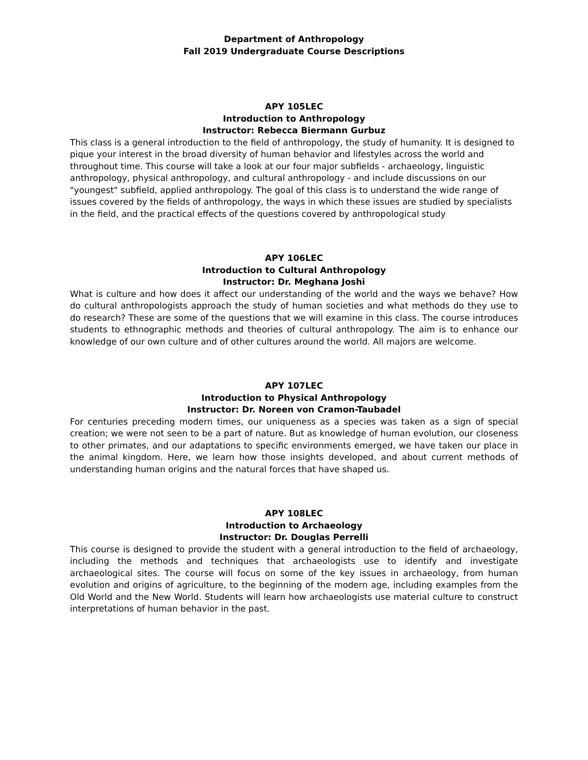Department of Anthropology
Fall 2019 Undergraduate Course Descriptions
APY 105LEC
Introduction to Anthropology
Instructor: Rebecca Biermann Gurbuz
This class is a general introduction to the field of anthropology, the study of humanity. It is designed to pique your interest in the broad diversity of human behavior and lifestyles across the world and throughout time. This course will take a look at our four major subfields - archaeology, linguistic anthropology, physical anthropology, and cultural anthropology - and include discussions on our "youngest" subfield, applied anthropology. The goal of this class is to understand the wide range of issues covered by the fields of anthropology, the ways in which these issues are studied by specialists in the field, and the practical effects of the questions covered by anthropological study
APY 106LEC
Introduction to Cultural Anthropology
Instructor: Dr. Meghana Joshi
What is culture and how does it affect our understanding of the world and the ways we behave? How do cultural anthropologists approach the study of human societies and what methods do they use to do research? These are some of the questions that we will examine in this class. The course introduces students to ethnographic methods and theories of cultural anthropology. The aim is to enhance our knowledge of our own culture and of other cultures around the world. All majors are welcome.
APY 107LEC
Introduction to Physical Anthropology
Instructor: Dr. Noreen von Cramon-Taubadel
For centuries preceding modern times, our uniqueness as a species was taken as a sign of special creation; we were not seen to be a part of nature. But as knowledge of human evolution, our closeness to other primates, and our adaptations to specific environments emerged, we have taken our place in the animal kingdom. Here, we learn how those insights developed, and about current methods of understanding human origins and the natural forces that have shaped us.
APY 108LEC
Introduction to Archaeology
Instructor: Dr. Douglas Perrelli
This course is designed to provide the student with a general introduction to the field of archaeology, including the methods and techniques that archaeologists use to identify and investigate archaeological sites. The course will focus on some of the key issues in archaeology, from human evolution and origins of agriculture, to the beginning of the modern age, including examples from the Old World and the New World. Students will learn how archaeologists use material culture to construct interpretations of human behavior in the past.